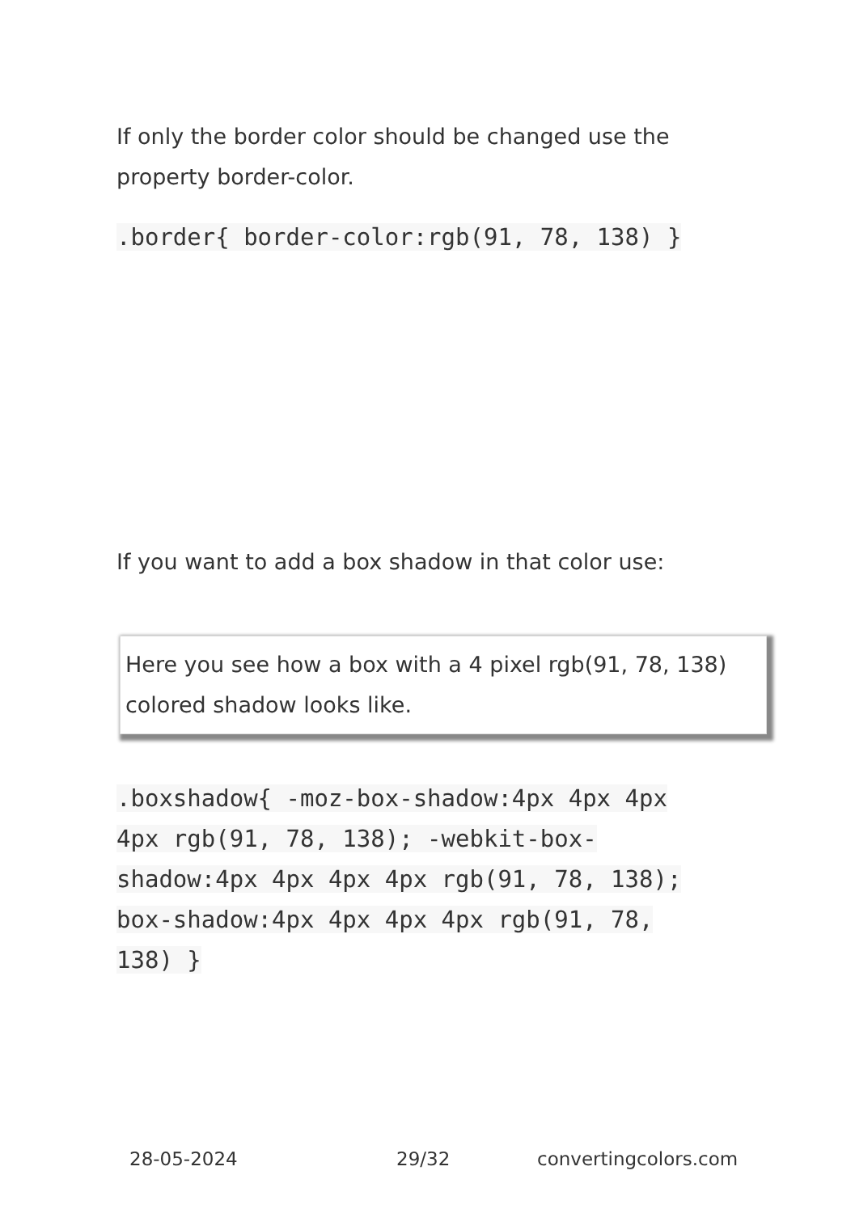If only the border color should be changed use the property border-color.
.border{ border-color:rgb(91, 78, 138) }
If you want to add a box shadow in that color use:
Here you see how a box with a 4 pixel rgb(91, 78, 138) colored shadow looks like.
.boxshadow{ -moz-box-shadow:4px 4px 4px 4px rgb(91, 78, 138); -webkit-box-shadow:4px 4px 4px 4px rgb(91, 78, 138); box-shadow:4px 4px 4px 4px rgb(91, 78, 138) }
28-05-2024 29/32 convertingcolors.com